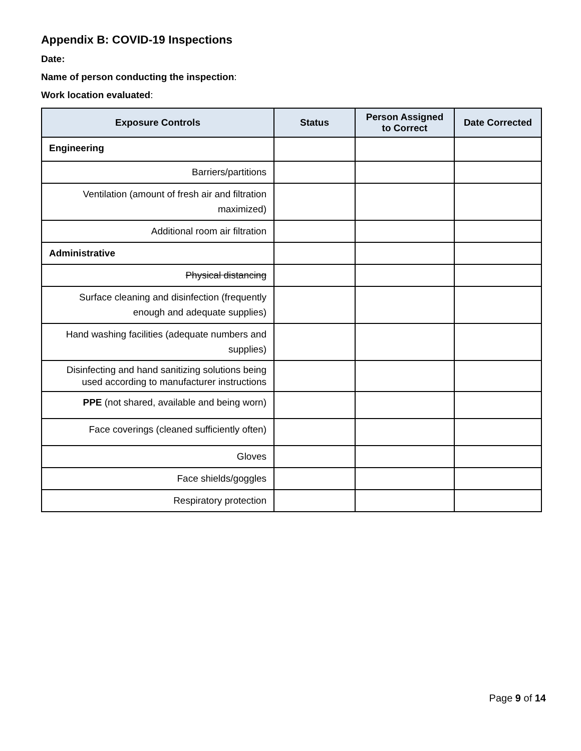Appendix B: COVID-19 Inspections
Date:
Name of person conducting the inspection:
Work location evaluated:
| Exposure Controls | Status | Person Assigned to Correct | Date Corrected |
| --- | --- | --- | --- |
| Engineering | | | |
| Barriers/partitions | | | |
| Ventilation (amount of fresh air and filtration maximized) | | | |
| Additional room air filtration | | | |
| Administrative | | | |
| Physical distancing | | | |
| Surface cleaning and disinfection (frequently enough and adequate supplies) | | | |
| Hand washing facilities (adequate numbers and supplies) | | | |
| Disinfecting and hand sanitizing solutions being used according to manufacturer instructions | | | |
| PPE (not shared, available and being worn) | | | |
| Face coverings (cleaned sufficiently often) | | | |
| Gloves | | | |
| Face shields/goggles | | | |
| Respiratory protection | | | |
Page 9 of 14